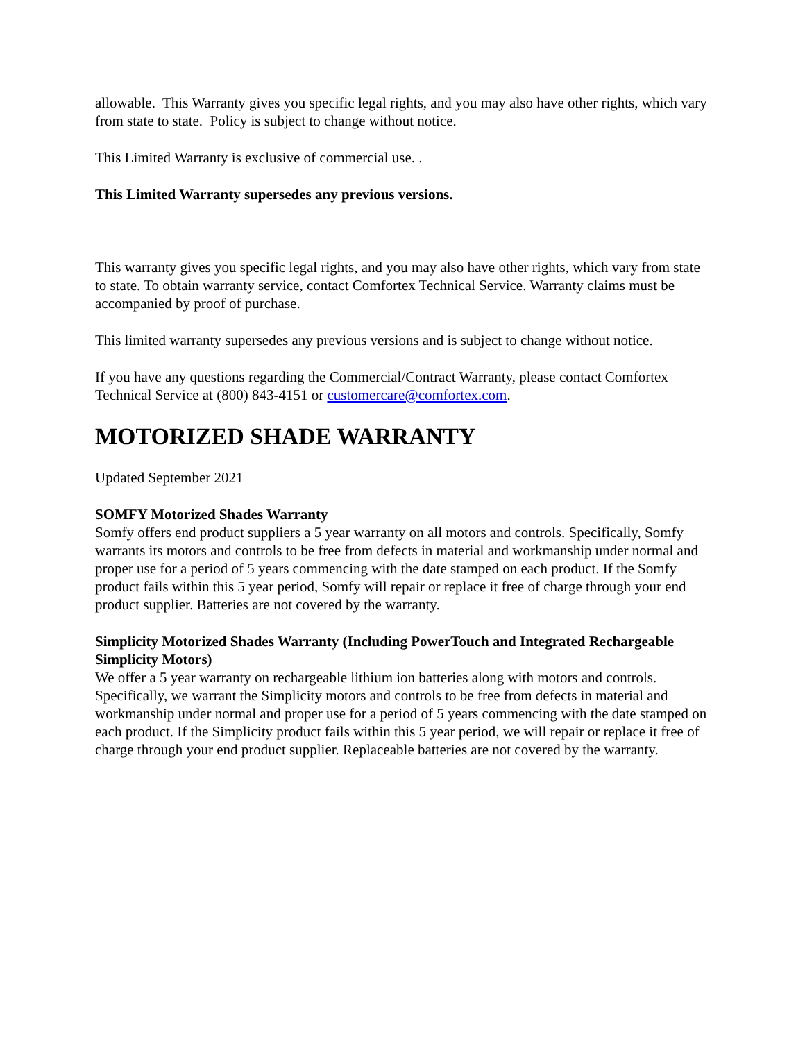allowable. This Warranty gives you specific legal rights, and you may also have other rights, which vary from state to state. Policy is subject to change without notice.
This Limited Warranty is exclusive of commercial use. .
This Limited Warranty supersedes any previous versions.
This warranty gives you specific legal rights, and you may also have other rights, which vary from state to state. To obtain warranty service, contact Comfortex Technical Service. Warranty claims must be accompanied by proof of purchase.
This limited warranty supersedes any previous versions and is subject to change without notice.
If you have any questions regarding the Commercial/Contract Warranty, please contact Comfortex Technical Service at (800) 843-4151 or customercare@comfortex.com.
MOTORIZED SHADE WARRANTY
Updated September 2021
SOMFY Motorized Shades Warranty
Somfy offers end product suppliers a 5 year warranty on all motors and controls. Specifically, Somfy warrants its motors and controls to be free from defects in material and workmanship under normal and proper use for a period of 5 years commencing with the date stamped on each product. If the Somfy product fails within this 5 year period, Somfy will repair or replace it free of charge through your end product supplier. Batteries are not covered by the warranty.
Simplicity Motorized Shades Warranty (Including PowerTouch and Integrated Rechargeable Simplicity Motors)
We offer a 5 year warranty on rechargeable lithium ion batteries along with motors and controls. Specifically, we warrant the Simplicity motors and controls to be free from defects in material and workmanship under normal and proper use for a period of 5 years commencing with the date stamped on each product. If the Simplicity product fails within this 5 year period, we will repair or replace it free of charge through your end product supplier. Replaceable batteries are not covered by the warranty.